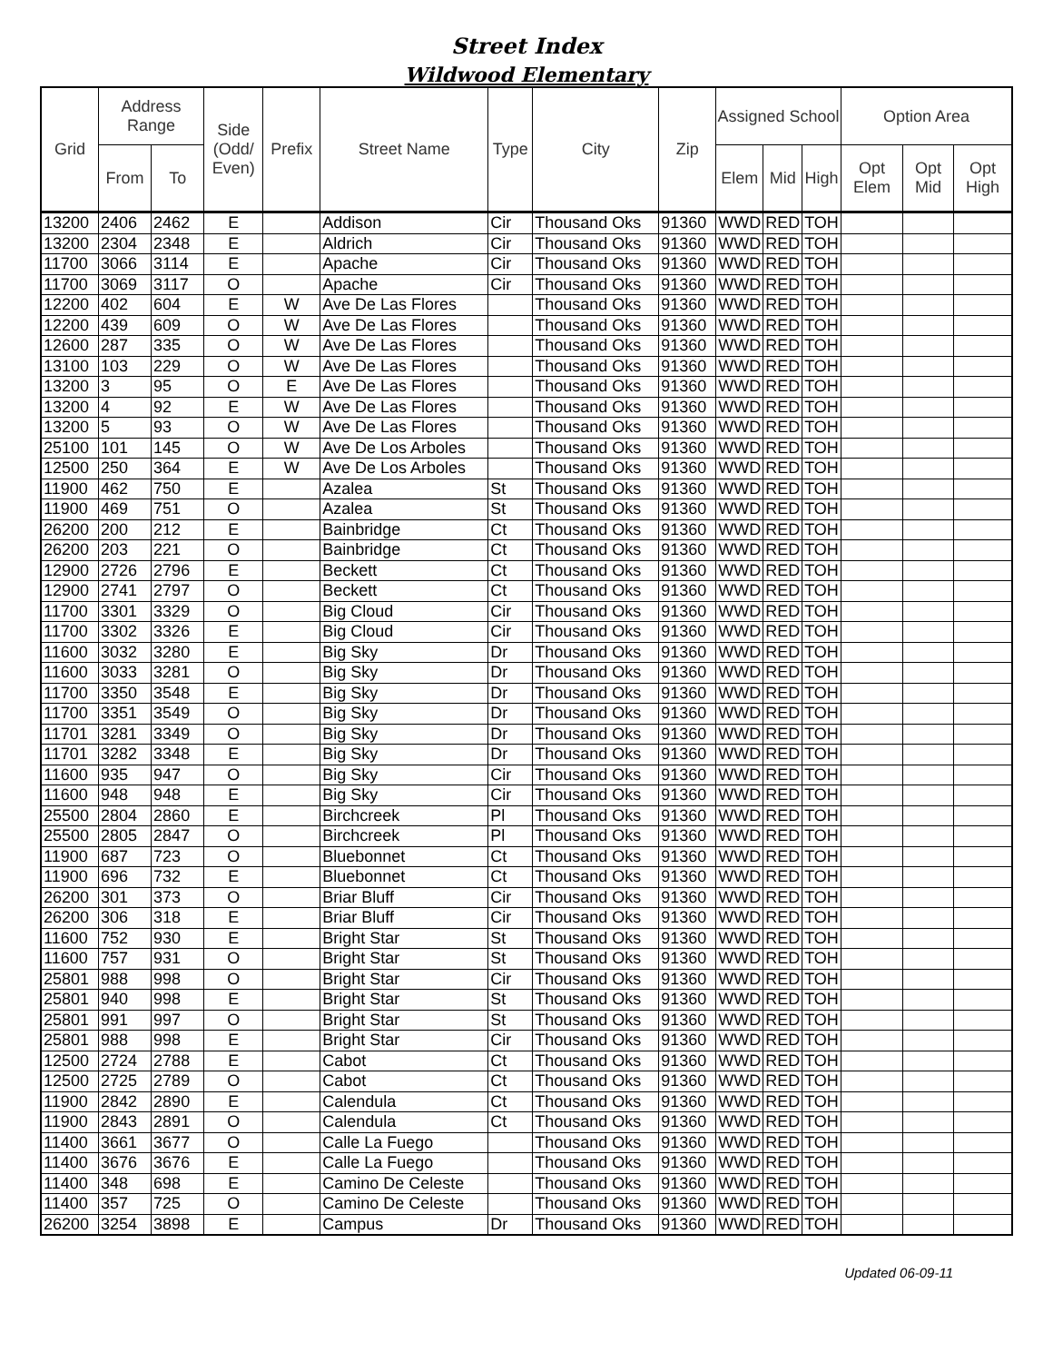Street Index
Wildwood Elementary
| Grid | Address Range | | Side (Odd/ Even) | Prefix | Street Name | Type | City | Zip | Assigned School | | | Option Area | | |
| --- | --- | --- | --- | --- | --- | --- | --- | --- | --- | --- | --- | --- | --- | --- |
| | From | To | | | | | | | Elem | Mid | High | Opt Elem | Opt Mid | Opt High |
| 13200 | 2406 | 2462 | E | | Addison | Cir | Thousand Oks | 91360 | WWD | RED | TOH | | | |
| 13200 | 2304 | 2348 | E | | Aldrich | Cir | Thousand Oks | 91360 | WWD | RED | TOH | | | |
| 11700 | 3066 | 3114 | E | | Apache | Cir | Thousand Oks | 91360 | WWD | RED | TOH | | | |
| 11700 | 3069 | 3117 | O | | Apache | Cir | Thousand Oks | 91360 | WWD | RED | TOH | | | |
| 12200 | 402 | 604 | E | W | Ave De Las Flores | | Thousand Oks | 91360 | WWD | RED | TOH | | | |
| 12200 | 439 | 609 | O | W | Ave De Las Flores | | Thousand Oks | 91360 | WWD | RED | TOH | | | |
| 12600 | 287 | 335 | O | W | Ave De Las Flores | | Thousand Oks | 91360 | WWD | RED | TOH | | | |
| 13100 | 103 | 229 | O | W | Ave De Las Flores | | Thousand Oks | 91360 | WWD | RED | TOH | | | |
| 13200 | 3 | 95 | O | E | Ave De Las Flores | | Thousand Oks | 91360 | WWD | RED | TOH | | | |
| 13200 | 4 | 92 | E | W | Ave De Las Flores | | Thousand Oks | 91360 | WWD | RED | TOH | | | |
| 13200 | 5 | 93 | O | W | Ave De Las Flores | | Thousand Oks | 91360 | WWD | RED | TOH | | | |
| 25100 | 101 | 145 | O | W | Ave De Los Arboles | | Thousand Oks | 91360 | WWD | RED | TOH | | | |
| 12500 | 250 | 364 | E | W | Ave De Los Arboles | | Thousand Oks | 91360 | WWD | RED | TOH | | | |
| 11900 | 462 | 750 | E | | Azalea | St | Thousand Oks | 91360 | WWD | RED | TOH | | | |
| 11900 | 469 | 751 | O | | Azalea | St | Thousand Oks | 91360 | WWD | RED | TOH | | | |
| 26200 | 200 | 212 | E | | Bainbridge | Ct | Thousand Oks | 91360 | WWD | RED | TOH | | | |
| 26200 | 203 | 221 | O | | Bainbridge | Ct | Thousand Oks | 91360 | WWD | RED | TOH | | | |
| 12900 | 2726 | 2796 | E | | Beckett | Ct | Thousand Oks | 91360 | WWD | RED | TOH | | | |
| 12900 | 2741 | 2797 | O | | Beckett | Ct | Thousand Oks | 91360 | WWD | RED | TOH | | | |
| 11700 | 3301 | 3329 | O | | Big Cloud | Cir | Thousand Oks | 91360 | WWD | RED | TOH | | | |
| 11700 | 3302 | 3326 | E | | Big Cloud | Cir | Thousand Oks | 91360 | WWD | RED | TOH | | | |
| 11600 | 3032 | 3280 | E | | Big Sky | Dr | Thousand Oks | 91360 | WWD | RED | TOH | | | |
| 11600 | 3033 | 3281 | O | | Big Sky | Dr | Thousand Oks | 91360 | WWD | RED | TOH | | | |
| 11700 | 3350 | 3548 | E | | Big Sky | Dr | Thousand Oks | 91360 | WWD | RED | TOH | | | |
| 11700 | 3351 | 3549 | O | | Big Sky | Dr | Thousand Oks | 91360 | WWD | RED | TOH | | | |
| 11701 | 3281 | 3349 | O | | Big Sky | Dr | Thousand Oks | 91360 | WWD | RED | TOH | | | |
| 11701 | 3282 | 3348 | E | | Big Sky | Dr | Thousand Oks | 91360 | WWD | RED | TOH | | | |
| 11600 | 935 | 947 | O | | Big Sky | Cir | Thousand Oks | 91360 | WWD | RED | TOH | | | |
| 11600 | 948 | 948 | E | | Big Sky | Cir | Thousand Oks | 91360 | WWD | RED | TOH | | | |
| 25500 | 2804 | 2860 | E | | Birchcreek | Pl | Thousand Oks | 91360 | WWD | RED | TOH | | | |
| 25500 | 2805 | 2847 | O | | Birchcreek | Pl | Thousand Oks | 91360 | WWD | RED | TOH | | | |
| 11900 | 687 | 723 | O | | Bluebonnet | Ct | Thousand Oks | 91360 | WWD | RED | TOH | | | |
| 11900 | 696 | 732 | E | | Bluebonnet | Ct | Thousand Oks | 91360 | WWD | RED | TOH | | | |
| 26200 | 301 | 373 | O | | Briar Bluff | Cir | Thousand Oks | 91360 | WWD | RED | TOH | | | |
| 26200 | 306 | 318 | E | | Briar Bluff | Cir | Thousand Oks | 91360 | WWD | RED | TOH | | | |
| 11600 | 752 | 930 | E | | Bright Star | St | Thousand Oks | 91360 | WWD | RED | TOH | | | |
| 11600 | 757 | 931 | O | | Bright Star | St | Thousand Oks | 91360 | WWD | RED | TOH | | | |
| 25801 | 988 | 998 | O | | Bright Star | Cir | Thousand Oks | 91360 | WWD | RED | TOH | | | |
| 25801 | 940 | 998 | E | | Bright Star | St | Thousand Oks | 91360 | WWD | RED | TOH | | | |
| 25801 | 991 | 997 | O | | Bright Star | St | Thousand Oks | 91360 | WWD | RED | TOH | | | |
| 25801 | 988 | 998 | E | | Bright Star | Cir | Thousand Oks | 91360 | WWD | RED | TOH | | | |
| 12500 | 2724 | 2788 | E | | Cabot | Ct | Thousand Oks | 91360 | WWD | RED | TOH | | | |
| 12500 | 2725 | 2789 | O | | Cabot | Ct | Thousand Oks | 91360 | WWD | RED | TOH | | | |
| 11900 | 2842 | 2890 | E | | Calendula | Ct | Thousand Oks | 91360 | WWD | RED | TOH | | | |
| 11900 | 2843 | 2891 | O | | Calendula | Ct | Thousand Oks | 91360 | WWD | RED | TOH | | | |
| 11400 | 3661 | 3677 | O | | Calle La Fuego | | Thousand Oks | 91360 | WWD | RED | TOH | | | |
| 11400 | 3676 | 3676 | E | | Calle La Fuego | | Thousand Oks | 91360 | WWD | RED | TOH | | | |
| 11400 | 348 | 698 | E | | Camino De Celeste | | Thousand Oks | 91360 | WWD | RED | TOH | | | |
| 11400 | 357 | 725 | O | | Camino De Celeste | | Thousand Oks | 91360 | WWD | RED | TOH | | | |
| 26200 | 3254 | 3898 | E | | Campus | Dr | Thousand Oks | 91360 | WWD | RED | TOH | | | |
Updated 06-09-11